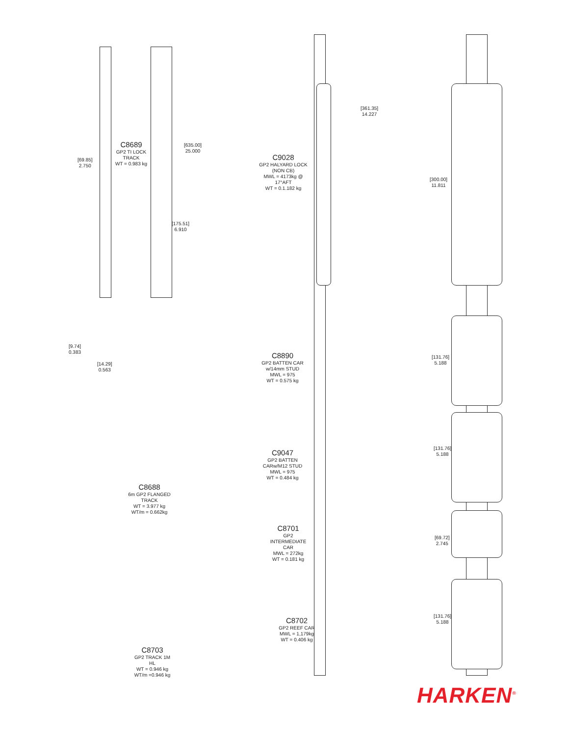C8689
GP2 TI LOCK TRACK
WT = 0.983 kg
[69.85]
2.750
[635.00]
25.000
[175.51]
6.910
[9.74]
0.383
[14.29]
0.563
C8688
6m GP2 FLANGED TRACK
WT = 3.977 kg
WT/m = 0.662kg
C8703
GP2 TRACK 1M HL
WT = 0.946 kg
WT/m =0.946 kg
[361.35]
14.227
C9028
GP2 HALYARD LOCK (NON CB)
MWL = 4173kg @ 17°AFT
WT = 0.1.182 kg
[300.00]
11.811
C8890
GP2 BATTEN CAR w/14mm STUD
MWL = 975
WT = 0.575 kg
[131.76]
5.188
C9047
GP2 BATTEN CARw/M12 STUD
MWL = 975
WT = 0.484 kg
[131.76]
5.188
C8701
GP2 INTERMEDIATE CAR
MWL = 272kg
WT = 0.181 kg
[69.72]
2.745
C8702
GP2 REEF CAR
MWL = 1,179kg
WT = 0.406 kg
[131.76]
5.188
HARKEN<sup>®</sup>